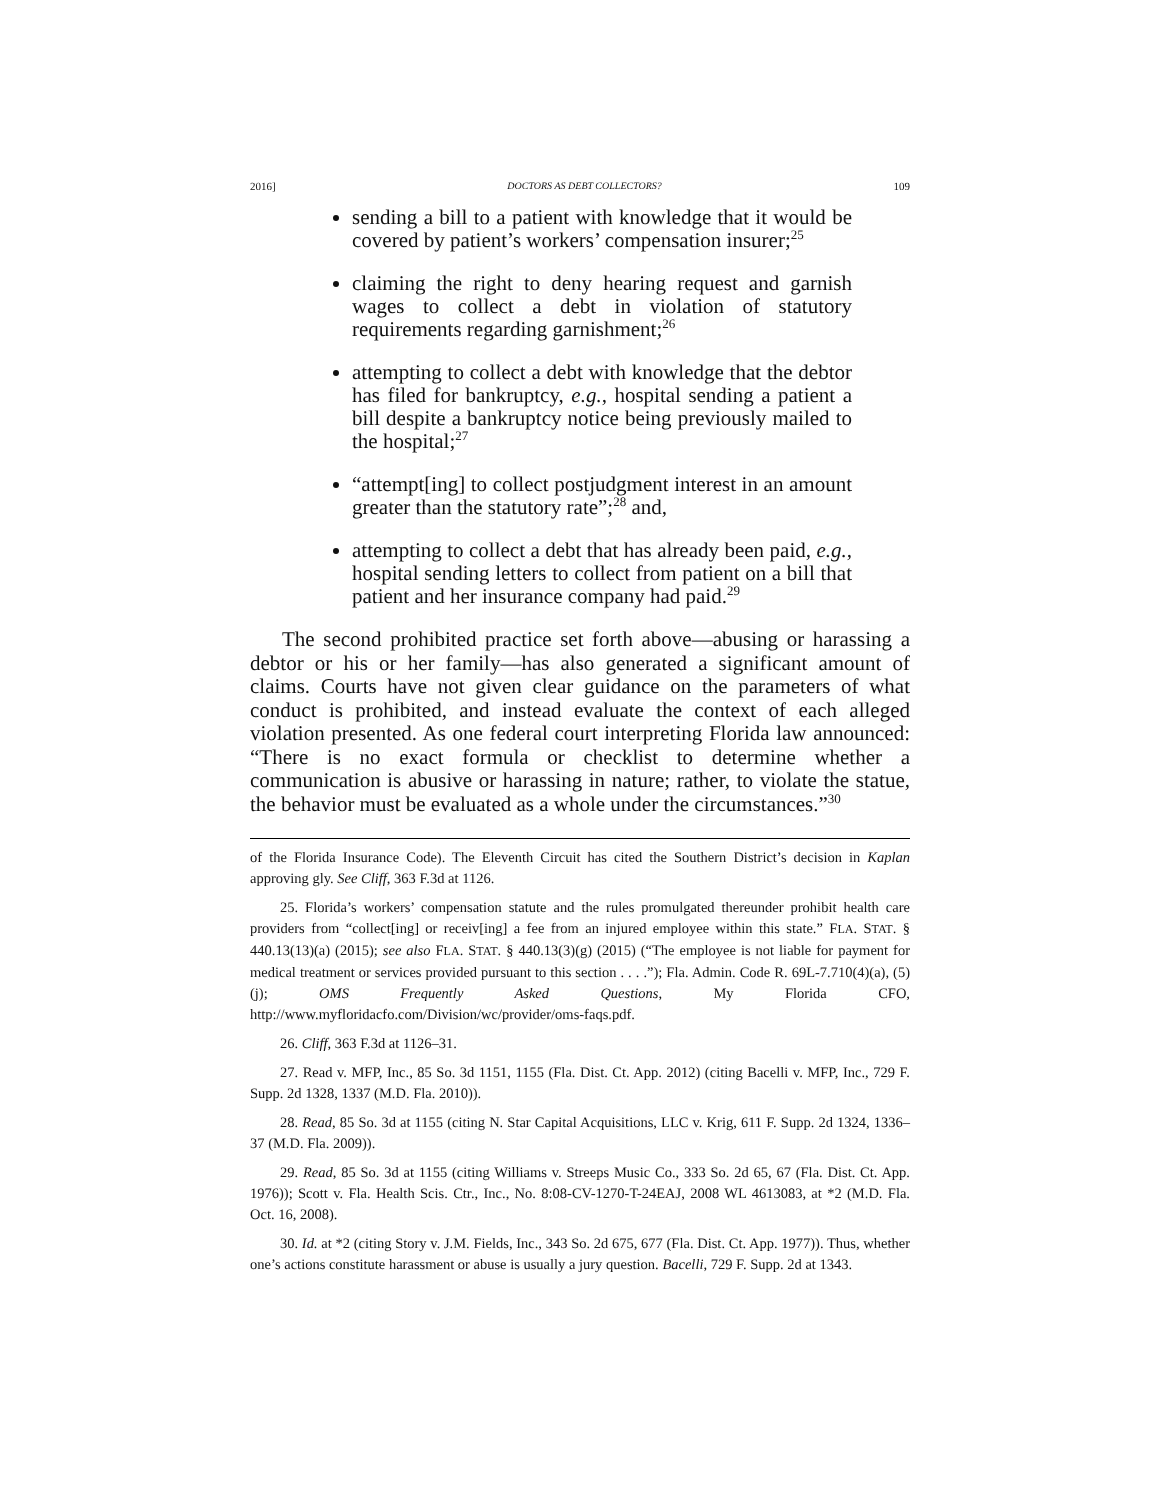2016] DOCTORS AS DEBT COLLECTORS? 109
sending a bill to a patient with knowledge that it would be covered by patient’s workers’ compensation insurer;<sup>25</sup>
claiming the right to deny hearing request and garnish wages to collect a debt in violation of statutory requirements regarding garnishment;<sup>26</sup>
attempting to collect a debt with knowledge that the debtor has filed for bankruptcy, e.g., hospital sending a patient a bill despite a bankruptcy notice being previously mailed to the hospital;<sup>27</sup>
“attempt[ing] to collect postjudgment interest in an amount greater than the statutory rate”;<sup>28</sup> and,
attempting to collect a debt that has already been paid, e.g., hospital sending letters to collect from patient on a bill that patient and her insurance company had paid.<sup>29</sup>
The second prohibited practice set forth above—abusing or harassing a debtor or his or her family—has also generated a significant amount of claims. Courts have not given clear guidance on the parameters of what conduct is prohibited, and instead evaluate the context of each alleged violation presented. As one federal court interpreting Florida law announced: “There is no exact formula or checklist to determine whether a communication is abusive or harassing in nature; rather, to violate the statue, the behavior must be evaluated as a whole under the circumstances.”<sup>30</sup>
of the Florida Insurance Code). The Eleventh Circuit has cited the Southern District’s decision in Kaplan approving gly. See Cliff, 363 F.3d at 1126.
25. Florida’s workers’ compensation statute and the rules promulgated thereunder prohibit health care providers from “collect[ing] or receiv[ing] a fee from an injured employee within this state.” FLA. STAT. § 440.13(13)(a) (2015); see also FLA. STAT. § 440.13(3)(g) (2015) (“The employee is not liable for payment for medical treatment or services provided pursuant to this section . . . .”); Fla. Admin. Code R. 69L-7.710(4)(a), (5)(j); OMS Frequently Asked Questions, My Florida CFO, http://www.myfloridacfo.com/Division/wc/provider/oms-faqs.pdf.
26. Cliff, 363 F.3d at 1126–31.
27. Read v. MFP, Inc., 85 So. 3d 1151, 1155 (Fla. Dist. Ct. App. 2012) (citing Bacelli v. MFP, Inc., 729 F. Supp. 2d 1328, 1337 (M.D. Fla. 2010)).
28. Read, 85 So. 3d at 1155 (citing N. Star Capital Acquisitions, LLC v. Krig, 611 F. Supp. 2d 1324, 1336–37 (M.D. Fla. 2009)).
29. Read, 85 So. 3d at 1155 (citing Williams v. Streeps Music Co., 333 So. 2d 65, 67 (Fla. Dist. Ct. App. 1976)); Scott v. Fla. Health Scis. Ctr., Inc., No. 8:08-CV-1270-T-24EAJ, 2008 WL 4613083, at *2 (M.D. Fla. Oct. 16, 2008).
30. Id. at *2 (citing Story v. J.M. Fields, Inc., 343 So. 2d 675, 677 (Fla. Dist. Ct. App. 1977)). Thus, whether one’s actions constitute harassment or abuse is usually a jury question. Bacelli, 729 F. Supp. 2d at 1343.